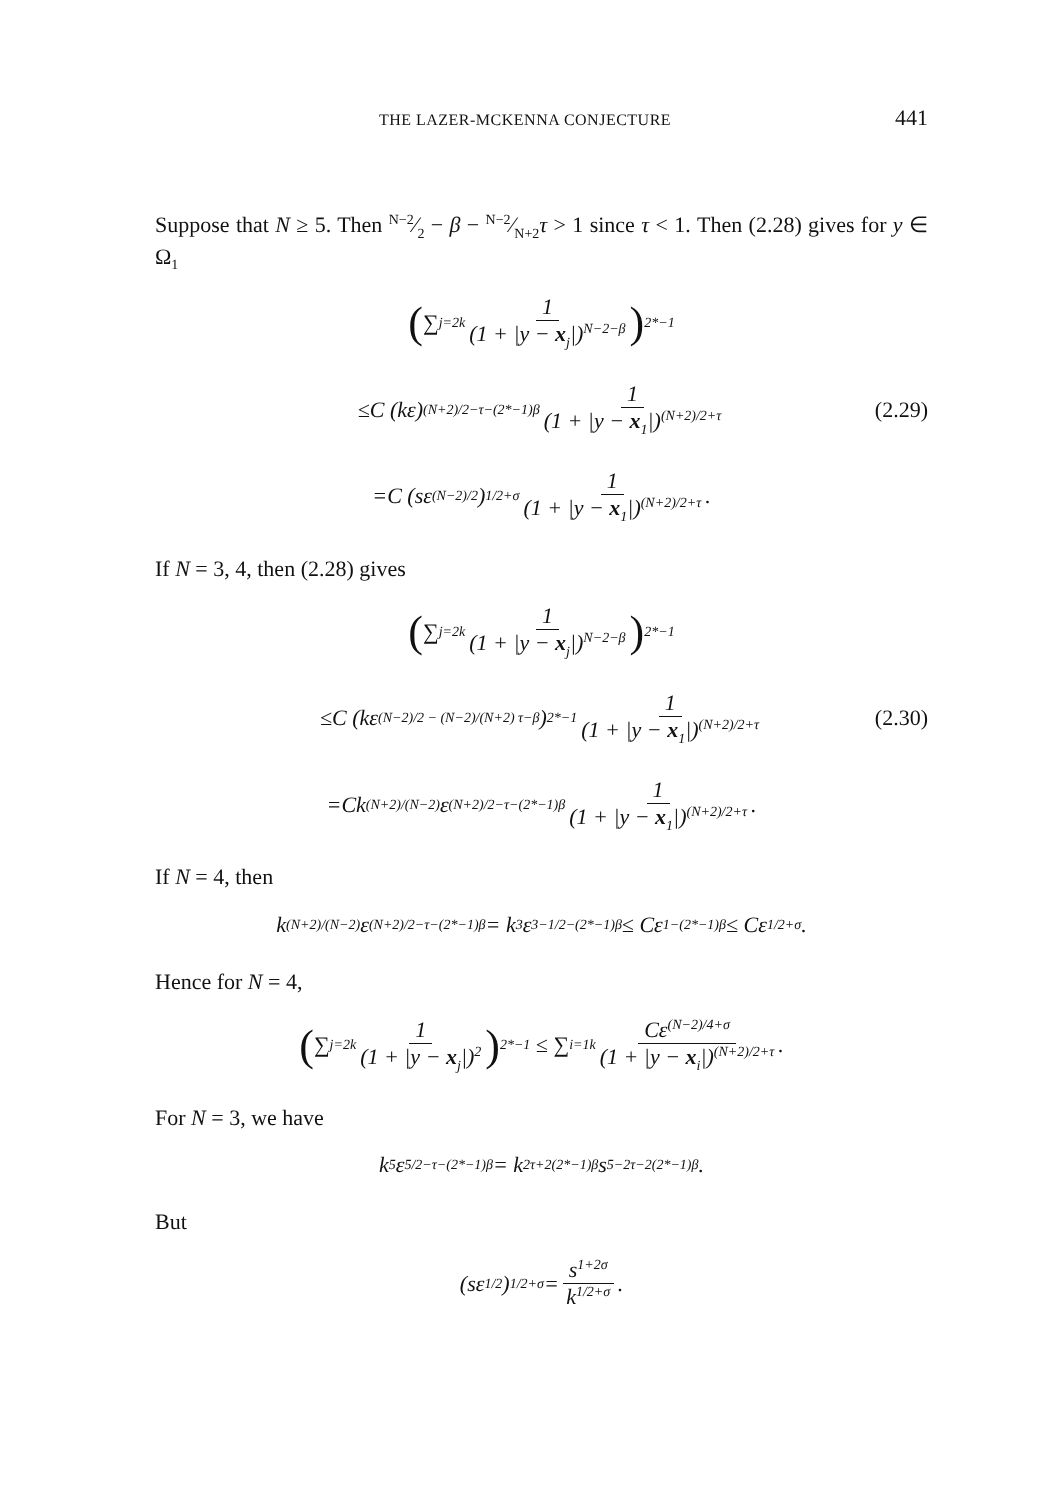THE LAZER-MCKENNA CONJECTURE 441
Suppose that N ≥ 5. Then N−2⁄2 − β − N−2⁄N+2τ > 1 since τ < 1. Then (2.28) gives for y ∈ Ω<sub>1</sub>
(∑<sub>j=2</sub><sup>k</sup> 1 (1 + |y − x<sub>j</sub>|)<sup>N−2−β</sup>)<sup>2*−1</sup>
≤C (kε)<sup>(N+2)/2−τ−(2*−1)β</sup> 1 (1 + |y − x<sub>1</sub>|)<sup>(N+2)/2+τ</sup> (2.29)
=C (sε<sup>(N−2)/2</sup>)<sup>1/2+σ</sup> 1 (1 + |y − x<sub>1</sub>|)<sup>(N+2)/2+τ</sup>.
If N = 3, 4, then (2.28) gives
(∑<sub>j=2</sub><sup>k</sup> 1 (1 + |y − x<sub>j</sub>|)<sup>N−2−β</sup>)<sup>2*−1</sup>
≤C (kε<sup>(N−2)/2 − (N−2)/(N+2) τ−β</sup>)<sup>2*−1</sup> 1 (1 + |y − x<sub>1</sub>|)<sup>(N+2)/2+τ</sup> (2.30)
=Ck<sup>(N+2)/(N−2)</sup>ε<sup>(N+2)/2−τ−(2*−1)β</sup> 1 (1 + |y − x<sub>1</sub>|)<sup>(N+2)/2+τ</sup>.
If N = 4, then
k<sup>(N+2)/(N−2)</sup>ε<sup>(N+2)/2−τ−(2*−1)β</sup> = k<sup>3</sup>ε<sup>3−1/2−(2*−1)β</sup> ≤ Cε<sup>1−(2*−1)β</sup> ≤ Cε<sup>1/2+σ</sup>.
Hence for N = 4,
(∑<sub>j=2</sub><sup>k</sup> 1 (1 + |y − x<sub>j</sub>|)<sup>2</sup>)<sup>2*−1</sup> ≤ ∑<sub>i=1</sub><sup>k</sup> Cε<sup>(N−2)/4+σ</sup> (1 + |y − x<sub>i</sub>|)<sup>(N+2)/2+τ</sup>.
For N = 3, we have
k<sup>5</sup>ε<sup>5/2−τ−(2*−1)β</sup> = k<sup>2τ+2(2*−1)β</sup>s<sup>5−2τ−2(2*−1)β</sup>.
But
(sε<sup>1/2</sup>)<sup>1/2+σ</sup> = s<sup>1+2σ</sup> k<sup>1/2+σ</sup>.